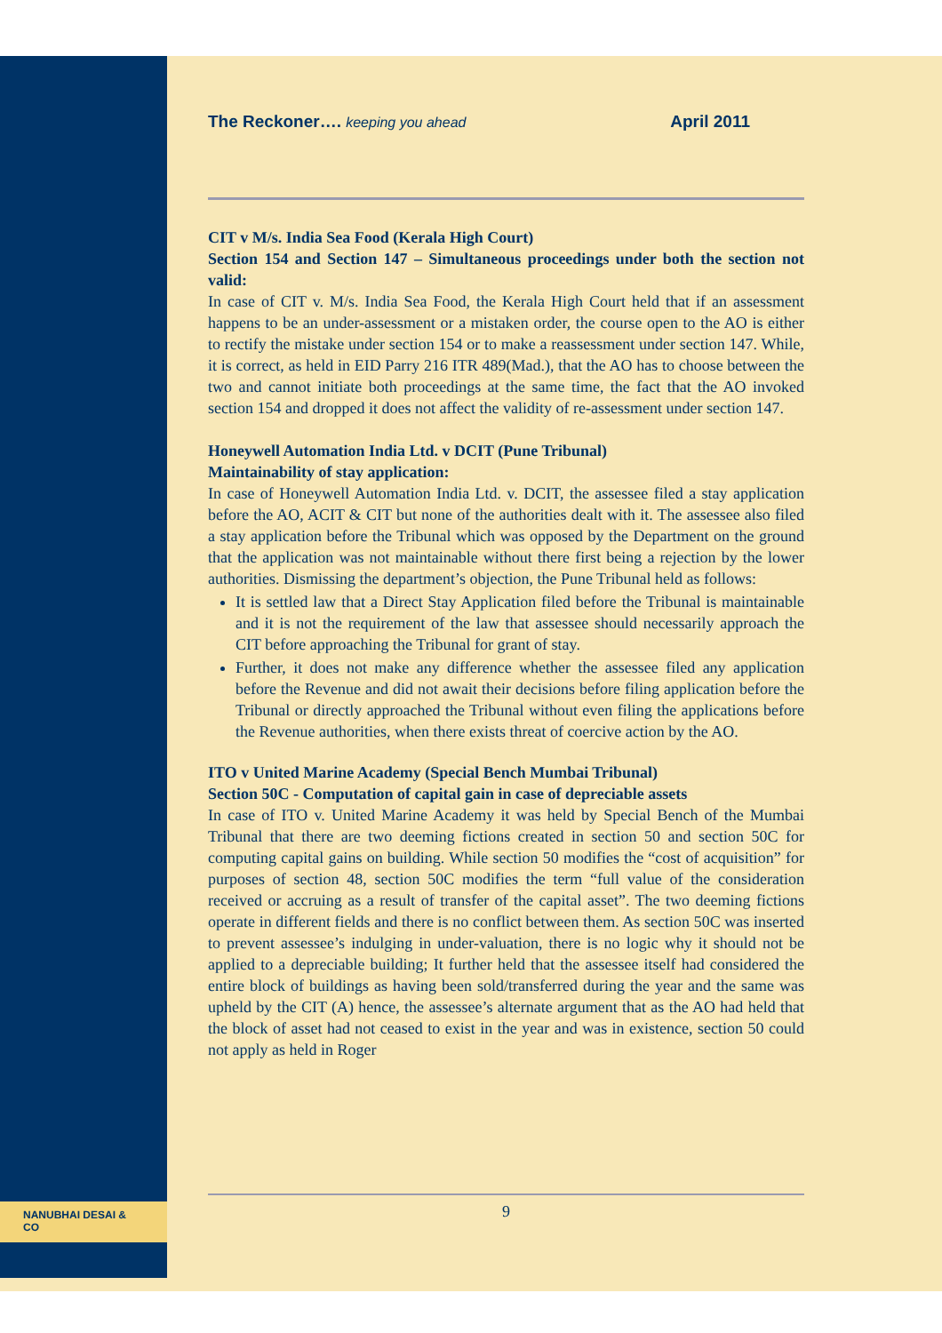The Reckoner…. keeping you ahead April 2011
CIT v M/s. India Sea Food (Kerala High Court)
Section 154 and Section 147 – Simultaneous proceedings under both the section not valid:
In case of CIT v. M/s. India Sea Food, the Kerala High Court held that if an assessment happens to be an under-assessment or a mistaken order, the course open to the AO is either to rectify the mistake under section 154 or to make a reassessment under section 147. While, it is correct, as held in EID Parry 216 ITR 489(Mad.), that the AO has to choose between the two and cannot initiate both proceedings at the same time, the fact that the AO invoked section 154 and dropped it does not affect the validity of re-assessment under section 147.
Honeywell Automation India Ltd. v DCIT (Pune Tribunal)
Maintainability of stay application:
In case of Honeywell Automation India Ltd. v. DCIT, the assessee filed a stay application before the AO, ACIT & CIT but none of the authorities dealt with it. The assessee also filed a stay application before the Tribunal which was opposed by the Department on the ground that the application was not maintainable without there first being a rejection by the lower authorities. Dismissing the department’s objection, the Pune Tribunal held as follows:
It is settled law that a Direct Stay Application filed before the Tribunal is maintainable and it is not the requirement of the law that assessee should necessarily approach the CIT before approaching the Tribunal for grant of stay.
Further, it does not make any difference whether the assessee filed any application before the Revenue and did not await their decisions before filing application before the Tribunal or directly approached the Tribunal without even filing the applications before the Revenue authorities, when there exists threat of coercive action by the AO.
ITO v United Marine Academy (Special Bench Mumbai Tribunal)
Section 50C - Computation of capital gain in case of depreciable assets
In case of ITO v. United Marine Academy it was held by Special Bench of the Mumbai Tribunal that there are two deeming fictions created in section 50 and section 50C for computing capital gains on building. While section 50 modifies the “cost of acquisition” for purposes of section 48, section 50C modifies the term “full value of the consideration received or accruing as a result of transfer of the capital asset”. The two deeming fictions operate in different fields and there is no conflict between them. As section 50C was inserted to prevent assessee’s indulging in under-valuation, there is no logic why it should not be applied to a depreciable building; It further held that the assessee itself had considered the entire block of buildings as having been sold/transferred during the year and the same was upheld by the CIT (A) hence, the assessee’s alternate argument that as the AO had held that the block of asset had not ceased to exist in the year and was in existence, section 50 could not apply as held in Roger
NANUBHAI DESAI & CO 9